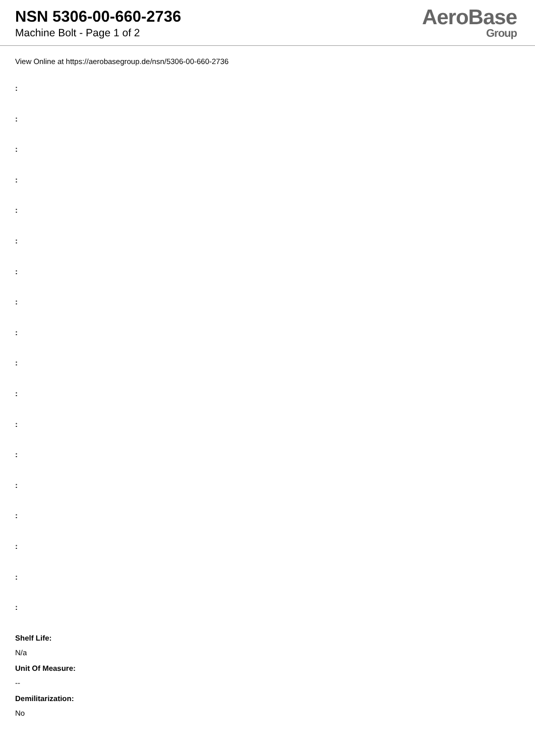NSN 5306-00-660-2736
Machine Bolt - Page 1 of 2
AeroBase
Group
View Online at https://aerobasegroup.de/nsn/5306-00-660-2736
:
:
:
:
:
:
:
:
:
:
:
:
:
:
:
:
:
:
Shelf Life:
N/a
Unit Of Measure:
--
Demilitarization:
No